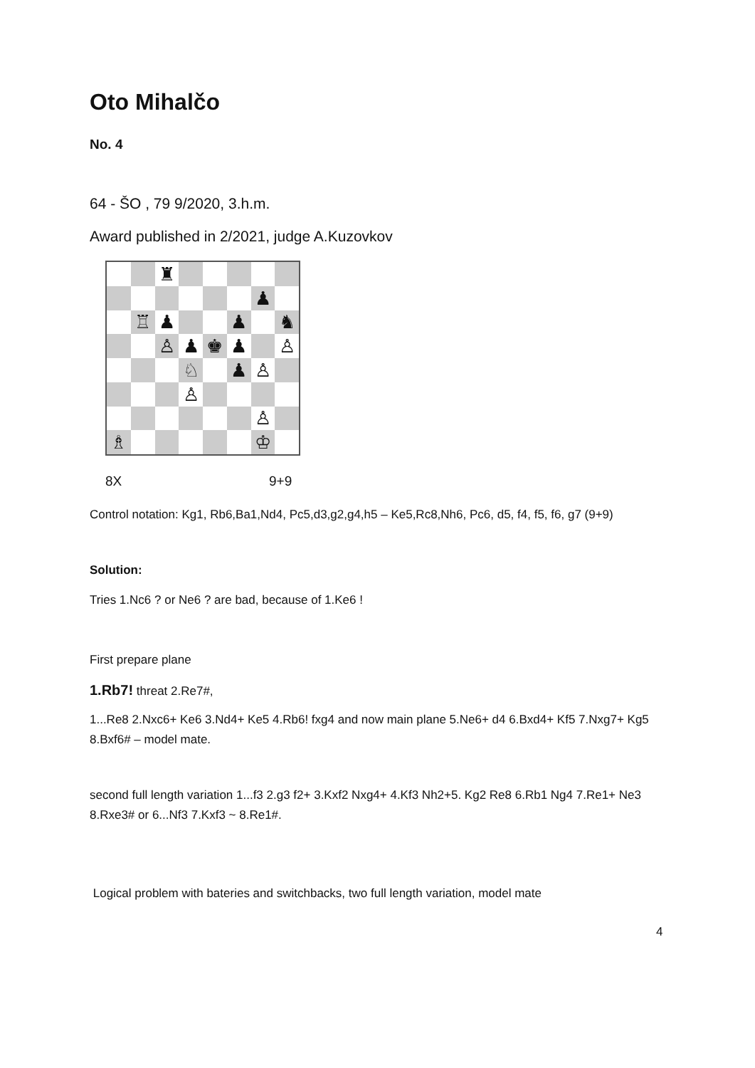Oto Mihalčo
No. 4
64 - ŠO , 79 9/2020, 3.h.m.
Award published in 2/2021, judge A.Kuzovkov
♜
♟
♖
♟
♟
♞
♙
♟
♚
♟
♙
♘
♟
♙
♙
♙
♗
♔
8X 9+9
Control notation: Kg1, Rb6,Ba1,Nd4, Pc5,d3,g2,g4,h5 – Ke5,Rc8,Nh6, Pc6, d5, f4, f5, f6, g7 (9+9)
Solution:
Tries 1.Nc6 ? or Ne6 ? are bad, because of 1.Ke6 !
First prepare plane
1.Rb7! threat 2.Re7#,
1...Re8 2.Nxc6+ Ke6 3.Nd4+ Ke5 4.Rb6! fxg4 and now main plane 5.Ne6+ d4 6.Bxd4+ Kf5 7.Nxg7+ Kg5 8.Bxf6# – model mate.
second full length variation 1...f3 2.g3 f2+ 3.Kxf2 Nxg4+ 4.Kf3 Nh2+5. Kg2 Re8 6.Rb1 Ng4 7.Re1+ Ne3 8.Rxe3# or 6...Nf3 7.Kxf3 ~ 8.Re1#.
Logical problem with bateries and switchbacks, two full length variation, model mate
4